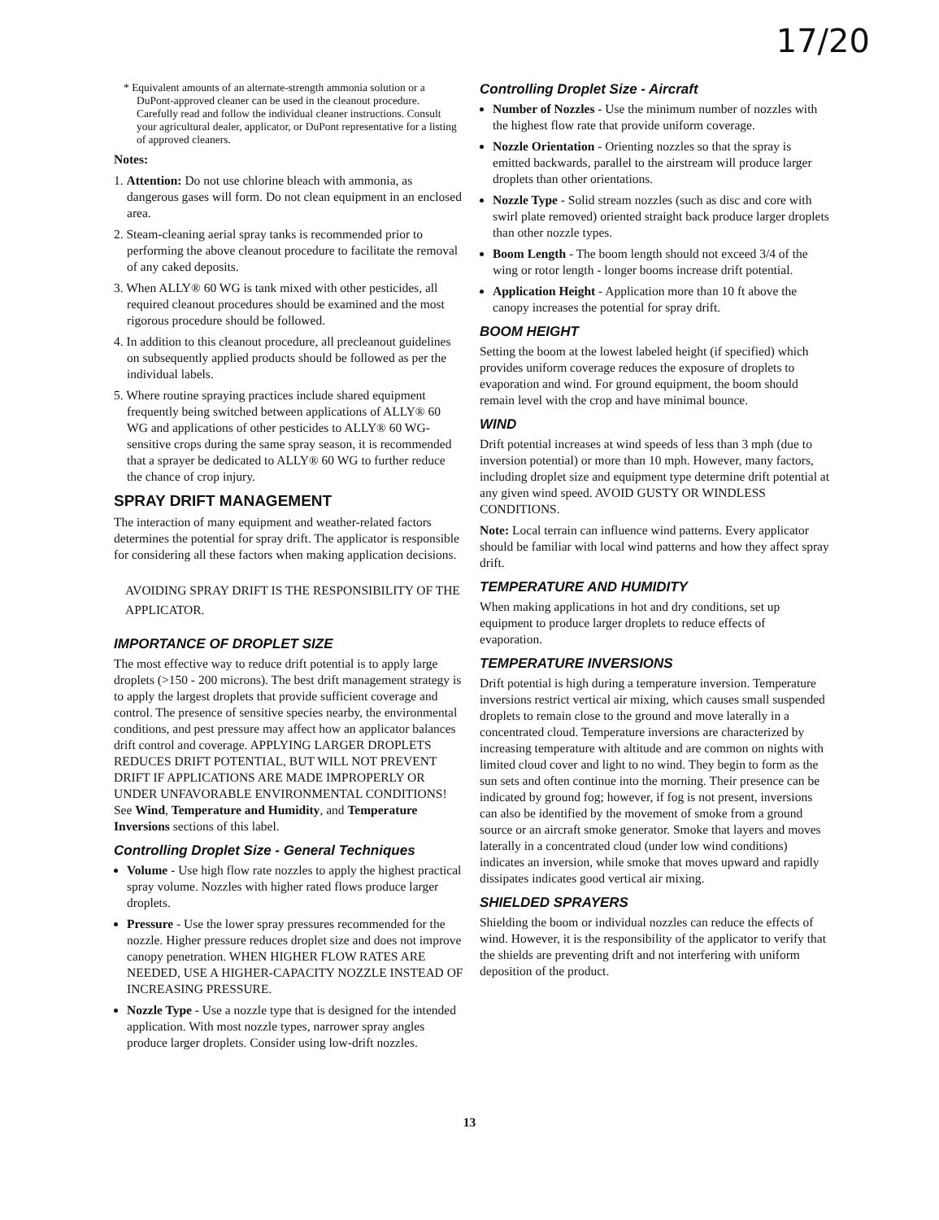17/20
* Equivalent amounts of an alternate-strength ammonia solution or a DuPont-approved cleaner can be used in the cleanout procedure. Carefully read and follow the individual cleaner instructions. Consult your agricultural dealer, applicator, or DuPont representative for a listing of approved cleaners.
Notes:
1. Attention: Do not use chlorine bleach with ammonia, as dangerous gases will form. Do not clean equipment in an enclosed area.
2. Steam-cleaning aerial spray tanks is recommended prior to performing the above cleanout procedure to facilitate the removal of any caked deposits.
3. When ALLY® 60 WG is tank mixed with other pesticides, all required cleanout procedures should be examined and the most rigorous procedure should be followed.
4. In addition to this cleanout procedure, all precleanout guidelines on subsequently applied products should be followed as per the individual labels.
5. Where routine spraying practices include shared equipment frequently being switched between applications of ALLY® 60 WG and applications of other pesticides to ALLY® 60 WG-sensitive crops during the same spray season, it is recommended that a sprayer be dedicated to ALLY® 60 WG to further reduce the chance of crop injury.
SPRAY DRIFT MANAGEMENT
The interaction of many equipment and weather-related factors determines the potential for spray drift. The applicator is responsible for considering all these factors when making application decisions.
AVOIDING SPRAY DRIFT IS THE RESPONSIBILITY OF THE APPLICATOR.
IMPORTANCE OF DROPLET SIZE
The most effective way to reduce drift potential is to apply large droplets (>150 - 200 microns). The best drift management strategy is to apply the largest droplets that provide sufficient coverage and control. The presence of sensitive species nearby, the environmental conditions, and pest pressure may affect how an applicator balances drift control and coverage. APPLYING LARGER DROPLETS REDUCES DRIFT POTENTIAL, BUT WILL NOT PREVENT DRIFT IF APPLICATIONS ARE MADE IMPROPERLY OR UNDER UNFAVORABLE ENVIRONMENTAL CONDITIONS! See Wind, Temperature and Humidity, and Temperature Inversions sections of this label.
Controlling Droplet Size - General Techniques
Volume - Use high flow rate nozzles to apply the highest practical spray volume. Nozzles with higher rated flows produce larger droplets.
Pressure - Use the lower spray pressures recommended for the nozzle. Higher pressure reduces droplet size and does not improve canopy penetration. WHEN HIGHER FLOW RATES ARE NEEDED, USE A HIGHER-CAPACITY NOZZLE INSTEAD OF INCREASING PRESSURE.
Nozzle Type - Use a nozzle type that is designed for the intended application. With most nozzle types, narrower spray angles produce larger droplets. Consider using low-drift nozzles.
Controlling Droplet Size - Aircraft
Number of Nozzles - Use the minimum number of nozzles with the highest flow rate that provide uniform coverage.
Nozzle Orientation - Orienting nozzles so that the spray is emitted backwards, parallel to the airstream will produce larger droplets than other orientations.
Nozzle Type - Solid stream nozzles (such as disc and core with swirl plate removed) oriented straight back produce larger droplets than other nozzle types.
Boom Length - The boom length should not exceed 3/4 of the wing or rotor length - longer booms increase drift potential.
Application Height - Application more than 10 ft above the canopy increases the potential for spray drift.
BOOM HEIGHT
Setting the boom at the lowest labeled height (if specified) which provides uniform coverage reduces the exposure of droplets to evaporation and wind. For ground equipment, the boom should remain level with the crop and have minimal bounce.
WIND
Drift potential increases at wind speeds of less than 3 mph (due to inversion potential) or more than 10 mph. However, many factors, including droplet size and equipment type determine drift potential at any given wind speed. AVOID GUSTY OR WINDLESS CONDITIONS.
Note: Local terrain can influence wind patterns. Every applicator should be familiar with local wind patterns and how they affect spray drift.
TEMPERATURE AND HUMIDITY
When making applications in hot and dry conditions, set up equipment to produce larger droplets to reduce effects of evaporation.
TEMPERATURE INVERSIONS
Drift potential is high during a temperature inversion. Temperature inversions restrict vertical air mixing, which causes small suspended droplets to remain close to the ground and move laterally in a concentrated cloud. Temperature inversions are characterized by increasing temperature with altitude and are common on nights with limited cloud cover and light to no wind. They begin to form as the sun sets and often continue into the morning. Their presence can be indicated by ground fog; however, if fog is not present, inversions can also be identified by the movement of smoke from a ground source or an aircraft smoke generator. Smoke that layers and moves laterally in a concentrated cloud (under low wind conditions) indicates an inversion, while smoke that moves upward and rapidly dissipates indicates good vertical air mixing.
SHIELDED SPRAYERS
Shielding the boom or individual nozzles can reduce the effects of wind. However, it is the responsibility of the applicator to verify that the shields are preventing drift and not interfering with uniform deposition of the product.
13